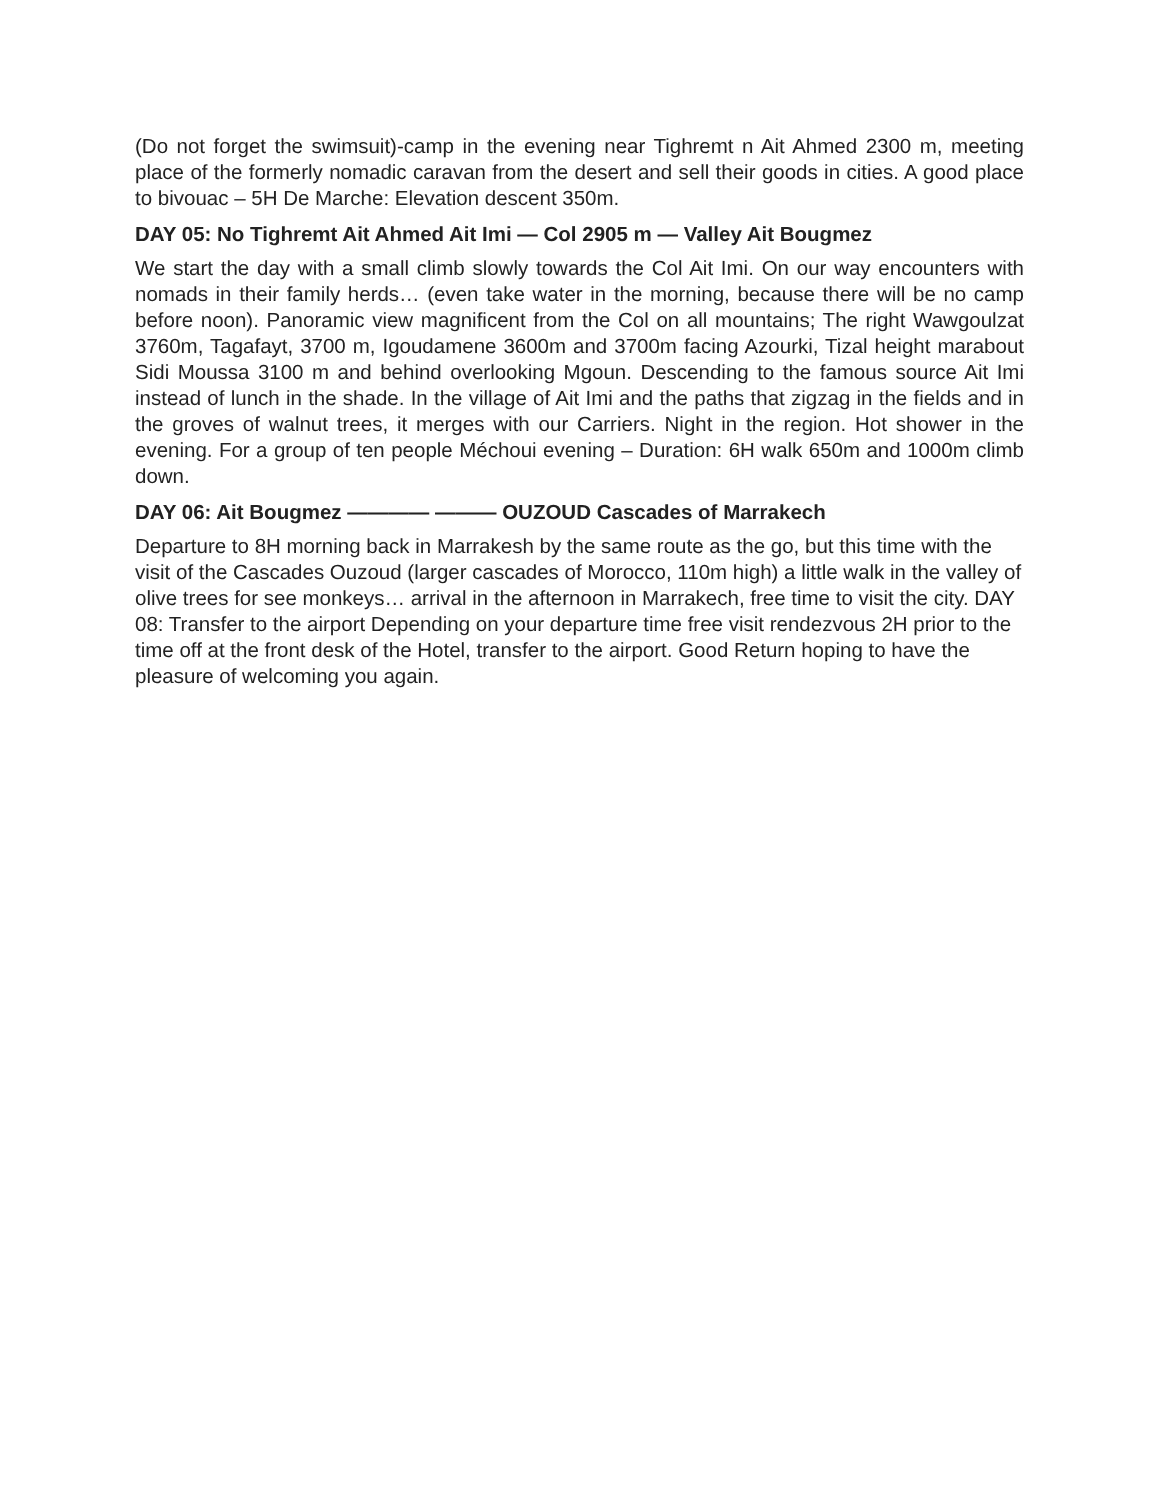(Do not forget the swimsuit)-camp in the evening near Tighremt n Ait Ahmed 2300 m, meeting place of the formerly nomadic caravan from the desert and sell their goods in cities. A good place to bivouac – 5H De Marche: Elevation descent 350m.
DAY 05: No Tighremt Ait Ahmed Ait Imi — Col 2905 m — Valley Ait Bougmez
We start the day with a small climb slowly towards the Col Ait Imi. On our way encounters with nomads in their family herds… (even take water in the morning, because there will be no camp before noon). Panoramic view magnificent from the Col on all mountains; The right Wawgoulzat 3760m, Tagafayt, 3700 m, Igoudamene 3600m and 3700m facing Azourki, Tizal height marabout Sidi Moussa 3100 m and behind overlooking Mgoun. Descending to the famous source Ait Imi instead of lunch in the shade. In the village of Ait Imi and the paths that zigzag in the fields and in the groves of walnut trees, it merges with our Carriers. Night in the region. Hot shower in the evening. For a group of ten people Méchoui evening – Duration: 6H walk 650m and 1000m climb down.
DAY 06: Ait Bougmez ———— ——— OUZOUD Cascades of Marrakech
Departure to 8H morning back in Marrakesh by the same route as the go, but this time with the visit of the Cascades Ouzoud (larger cascades of Morocco, 110m high) a little walk in the valley of olive trees for see monkeys… arrival in the afternoon in Marrakech, free time to visit the city. DAY 08: Transfer to the airport Depending on your departure time free visit rendezvous 2H prior to the time off at the front desk of the Hotel, transfer to the airport. Good Return hoping to have the pleasure of welcoming you again.